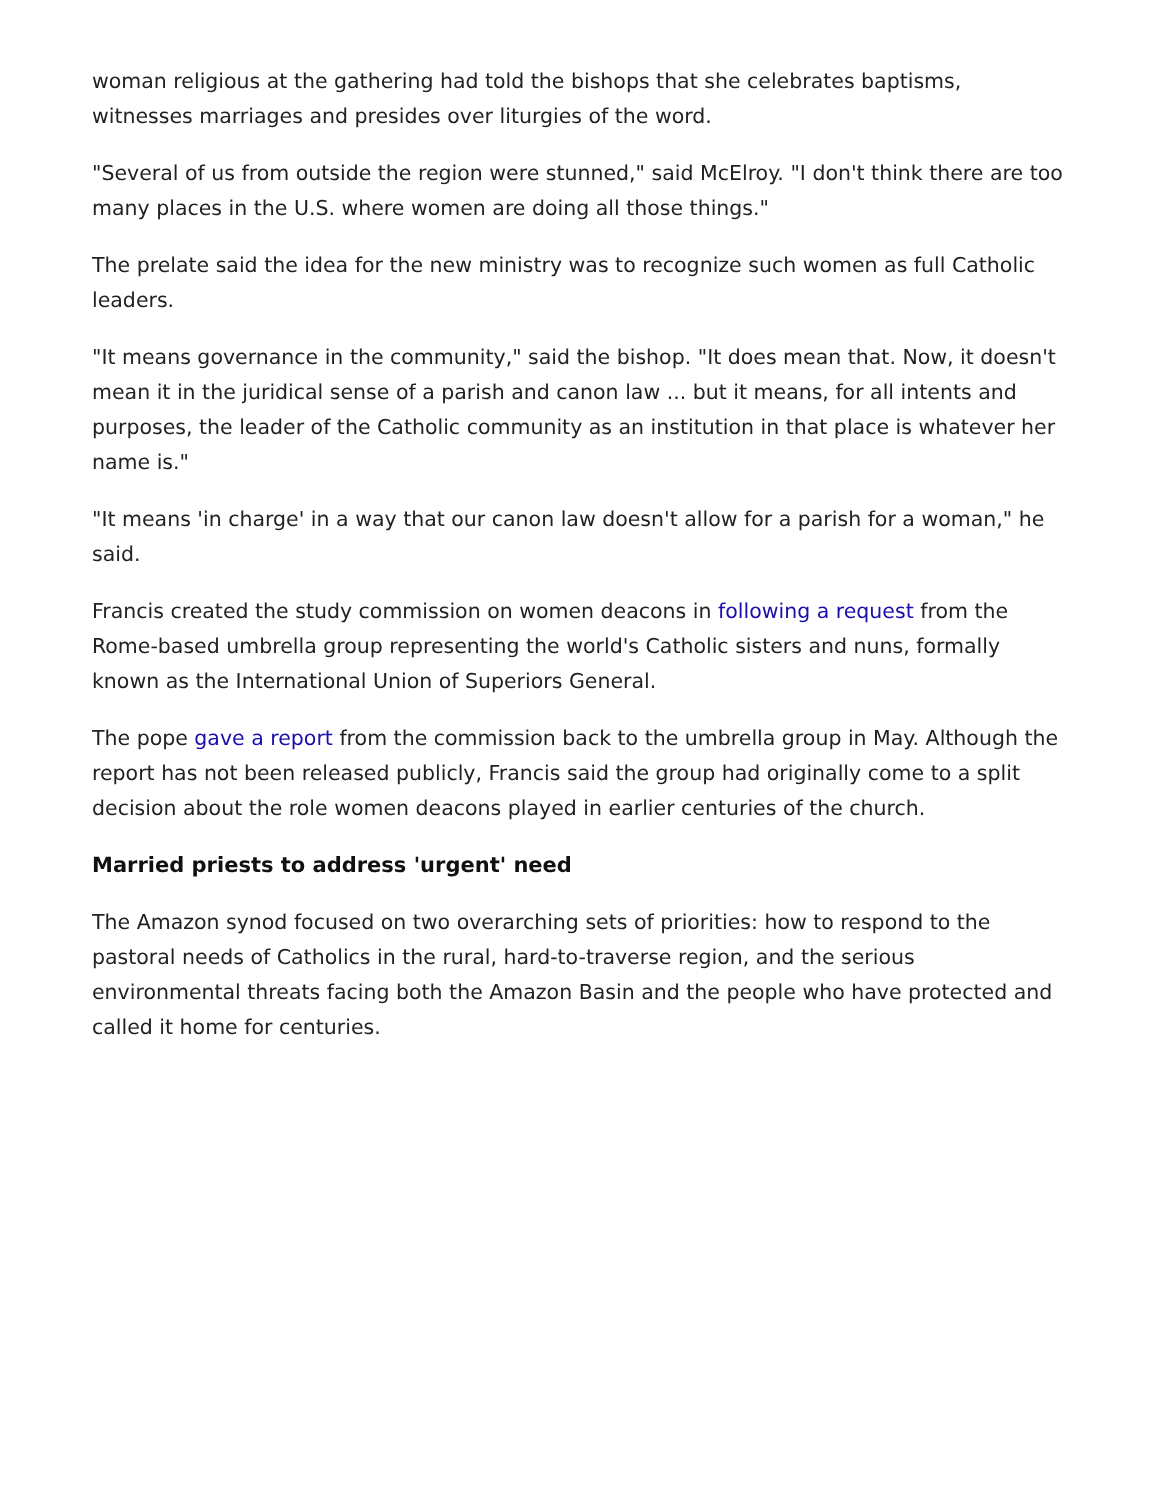woman religious at the gathering had told the bishops that she celebrates baptisms, witnesses marriages and presides over liturgies of the word.
"Several of us from outside the region were stunned," said McElroy. "I don't think there are too many places in the U.S. where women are doing all those things."
The prelate said the idea for the new ministry was to recognize such women as full Catholic leaders.
"It means governance in the community," said the bishop. "It does mean that. Now, it doesn't mean it in the juridical sense of a parish and canon law ... but it means, for all intents and purposes, the leader of the Catholic community as an institution in that place is whatever her name is."
"It means 'in charge' in a way that our canon law doesn't allow for a parish for a woman," he said.
Francis created the study commission on women deacons in following a request from the Rome-based umbrella group representing the world's Catholic sisters and nuns, formally known as the International Union of Superiors General.
The pope gave a report from the commission back to the umbrella group in May. Although the report has not been released publicly, Francis said the group had originally come to a split decision about the role women deacons played in earlier centuries of the church.
Married priests to address 'urgent' need
The Amazon synod focused on two overarching sets of priorities: how to respond to the pastoral needs of Catholics in the rural, hard-to-traverse region, and the serious environmental threats facing both the Amazon Basin and the people who have protected and called it home for centuries.